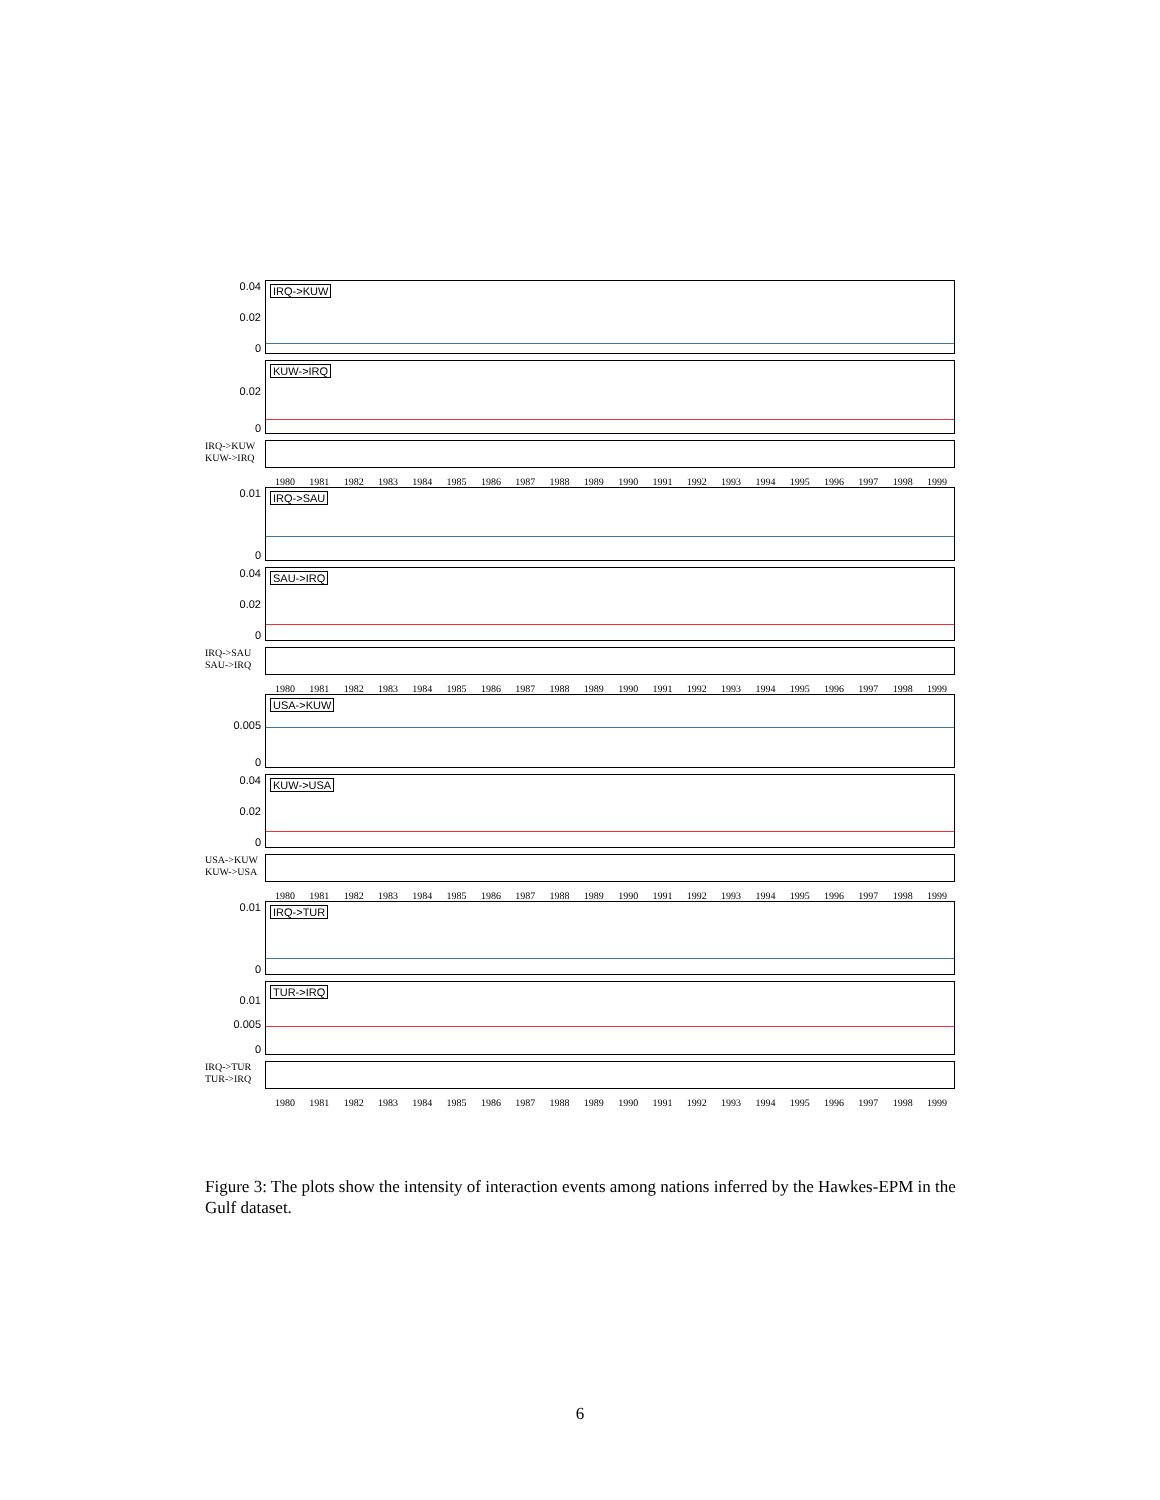0.04
0.02
0
IRQ->KUW
0.02
0
KUW->IRQ
IRQ->KUW
KUW->IRQ
1980 1981 1982 1983 1984 1985 1986 1987 1988 1989 1990 1991 1992 1993 1994 1995 1996 1997 1998 1999
0.01
0
IRQ->SAU
0.04
0.02
0
SAU->IRQ
IRQ->SAU
SAU->IRQ
1980 1981 1982 1983 1984 1985 1986 1987 1988 1989 1990 1991 1992 1993 1994 1995 1996 1997 1998 1999
0.005
0
USA->KUW
0.04
0.02
0
KUW->USA
USA->KUW
KUW->USA
1980 1981 1982 1983 1984 1985 1986 1987 1988 1989 1990 1991 1992 1993 1994 1995 1996 1997 1998 1999
0.01
0
IRQ->TUR
0.01
0.005
0
TUR->IRQ
IRQ->TUR
TUR->IRQ
1980 1981 1982 1983 1984 1985 1986 1987 1988 1989 1990 1991 1992 1993 1994 1995 1996 1997 1998 1999
Figure 3: The plots show the intensity of interaction events among nations inferred by the Hawkes-EPM in the Gulf dataset.
6